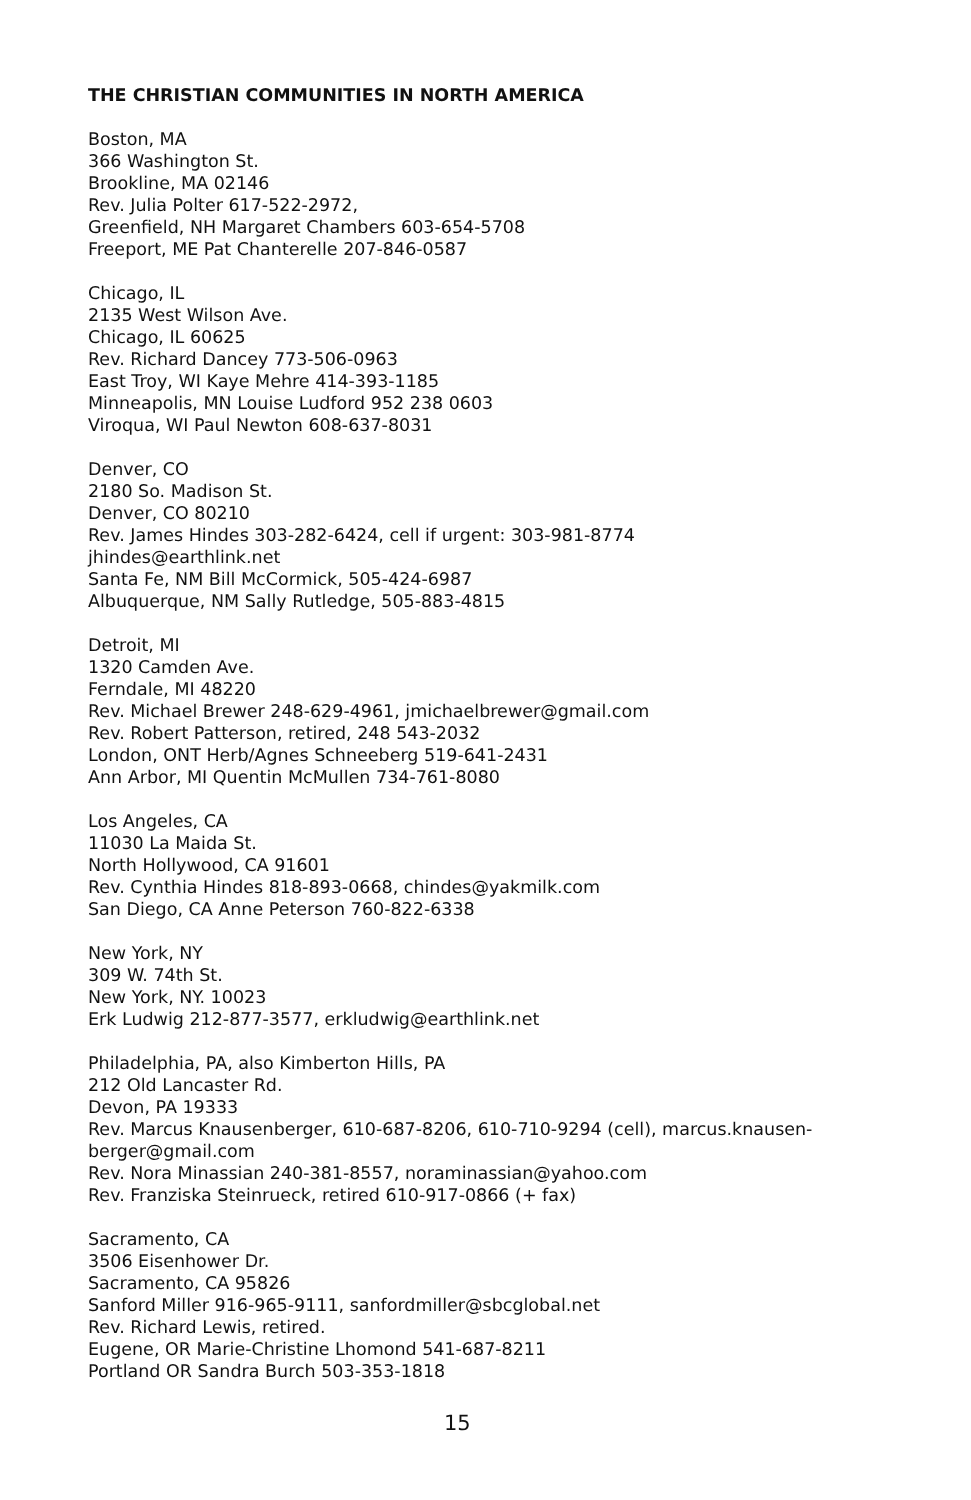THE CHRISTIAN COMMUNITIES IN NORTH AMERICA
Boston, MA
366 Washington St.
Brookline, MA 02146
Rev. Julia Polter 617-522-2972,
Greenfield, NH Margaret Chambers 603-654-5708
Freeport, ME Pat Chanterelle 207-846-0587
Chicago, IL
2135 West Wilson Ave.
Chicago, IL 60625
Rev. Richard Dancey 773-506-0963
East Troy, WI Kaye Mehre 414-393-1185
Minneapolis, MN Louise Ludford 952 238 0603
Viroqua, WI Paul Newton 608-637-8031
Denver, CO
2180 So. Madison St.
Denver, CO 80210
Rev. James Hindes 303-282-6424, cell if urgent: 303-981-8774
jhindes@earthlink.net
Santa Fe, NM Bill McCormick, 505-424-6987
Albuquerque, NM Sally Rutledge, 505-883-4815
Detroit, MI
1320 Camden Ave.
Ferndale, MI 48220
Rev. Michael Brewer 248-629-4961, jmichaelbrewer@gmail.com
Rev. Robert Patterson, retired, 248 543-2032
London, ONT Herb/Agnes Schneeberg 519-641-2431
Ann Arbor, MI Quentin McMullen 734-761-8080
Los Angeles, CA
11030 La Maida St.
North Hollywood, CA 91601
Rev. Cynthia Hindes 818-893-0668, chindes@yakmilk.com
San Diego, CA Anne Peterson 760-822-6338
New York, NY
309 W. 74th St.
New York, NY. 10023
Erk Ludwig 212-877-3577, erkludwig@earthlink.net
Philadelphia, PA, also Kimberton Hills, PA
212 Old Lancaster Rd.
Devon, PA 19333
Rev. Marcus Knausenberger, 610-687-8206, 610-710-9294 (cell), marcus.knausen-
berger@gmail.com
Rev. Nora Minassian 240-381-8557, noraminassian@yahoo.com
Rev. Franziska Steinrueck, retired 610-917-0866 (+ fax)
Sacramento, CA
3506 Eisenhower Dr.
Sacramento, CA 95826
Sanford Miller 916-965-9111, sanfordmiller@sbcglobal.net
Rev. Richard Lewis, retired.
Eugene, OR Marie-Christine Lhomond 541-687-8211
Portland OR Sandra Burch 503-353-1818
15